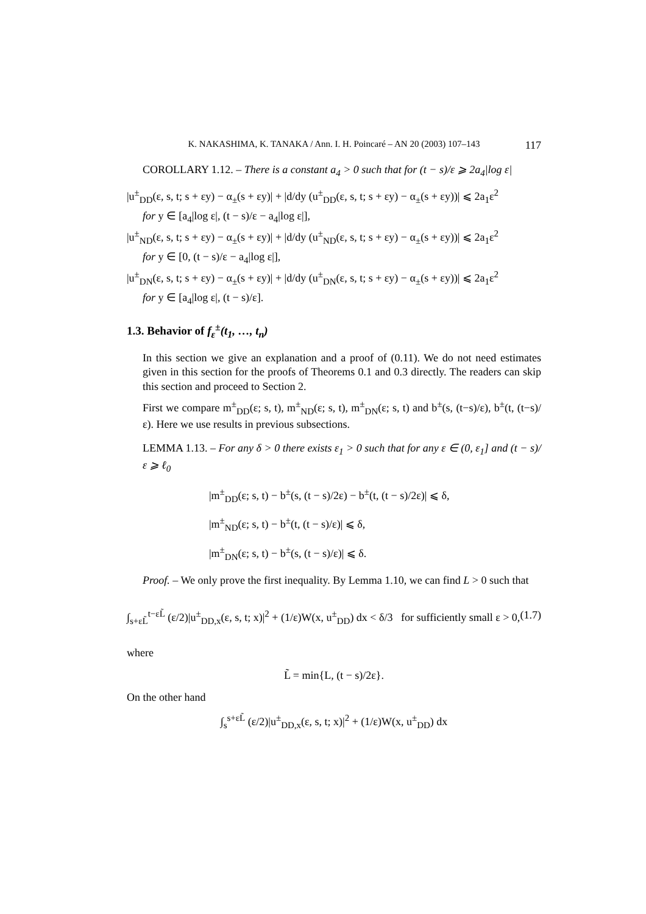K. NAKASHIMA, K. TANAKA / Ann. I. H. Poincaré – AN 20 (2003) 107–143 117
COROLLARY 1.12. – There is a constant a<sub>4</sub> > 0 such that for (t − s)/ε ⩾ 2a<sub>4</sub>|log ε|
|u<sup>±</sup><sub>DD</sub>(ε, s, t; s + εy) − α<sub>±</sub>(s + εy)| + |d/dy (u<sup>±</sup><sub>DD</sub>(ε, s, t; s + εy) − α<sub>±</sub>(s + εy))| ⩽ 2a<sub>1</sub>ε<sup>2</sup>
for y ∈ [a<sub>4</sub>|log ε|, (t − s)/ε − a<sub>4</sub>|log ε|],
|u<sup>±</sup><sub>ND</sub>(ε, s, t; s + εy) − α<sub>±</sub>(s + εy)| + |d/dy (u<sup>±</sup><sub>ND</sub>(ε, s, t; s + εy) − α<sub>±</sub>(s + εy))| ⩽ 2a<sub>1</sub>ε<sup>2</sup>
for y ∈ [0, (t − s)/ε − a<sub>4</sub>|log ε|],
|u<sup>±</sup><sub>DN</sub>(ε, s, t; s + εy) − α<sub>±</sub>(s + εy)| + |d/dy (u<sup>±</sup><sub>DN</sub>(ε, s, t; s + εy) − α<sub>±</sub>(s + εy))| ⩽ 2a<sub>1</sub>ε<sup>2</sup>
for y ∈ [a<sub>4</sub>|log ε|, (t − s)/ε].
1.3. Behavior of f<sub>ε</sub><sup>±</sup>(t<sub>1</sub>, …, t<sub>n</sub>)
In this section we give an explanation and a proof of (0.11). We do not need estimates given in this section for the proofs of Theorems 0.1 and 0.3 directly. The readers can skip this section and proceed to Section 2.
First we compare m<sup>±</sup><sub>DD</sub>(ε; s, t), m<sup>±</sup><sub>ND</sub>(ε; s, t), m<sup>±</sup><sub>DN</sub>(ε; s, t) and b<sup>±</sup>(s, (t−s)/ε), b<sup>±</sup>(t, (t−s)/ε). Here we use results in previous subsections.
LEMMA 1.13. – For any δ > 0 there exists ε<sub>1</sub> > 0 such that for any ε ∈ (0, ε<sub>1</sub>] and (t − s)/ε ⩾ ℓ<sub>0</sub>
|m<sup>±</sup><sub>DD</sub>(ε; s, t) − b<sup>±</sup>(s, (t − s)/2ε) − b<sup>±</sup>(t, (t − s)/2ε)| ⩽ δ,
|m<sup>±</sup><sub>ND</sub>(ε; s, t) − b<sup>±</sup>(t, (t − s)/ε)| ⩽ δ,
|m<sup>±</sup><sub>DN</sub>(ε; s, t) − b<sup>±</sup>(s, (t − s)/ε)| ⩽ δ.
Proof. – We only prove the first inequality. By Lemma 1.10, we can find L > 0 such that
∫<sub>s+εL̃</sub><sup>t−εL̃</sup> (ε/2)|u<sup>±</sup><sub>DD,x</sub>(ε, s, t; x)|<sup>2</sup> + (1/ε)W(x, u<sup>±</sup><sub>DD</sub>) dx < δ/3 for sufficiently small ε > 0, (1.7)
where
L̃ = min{L, (t − s)/2ε}.
On the other hand
∫<sub>s</sub><sup>s+εL̃</sup> (ε/2)|u<sup>±</sup><sub>DD,x</sub>(ε, s, t; x)|<sup>2</sup> + (1/ε)W(x, u<sup>±</sup><sub>DD</sub>) dx